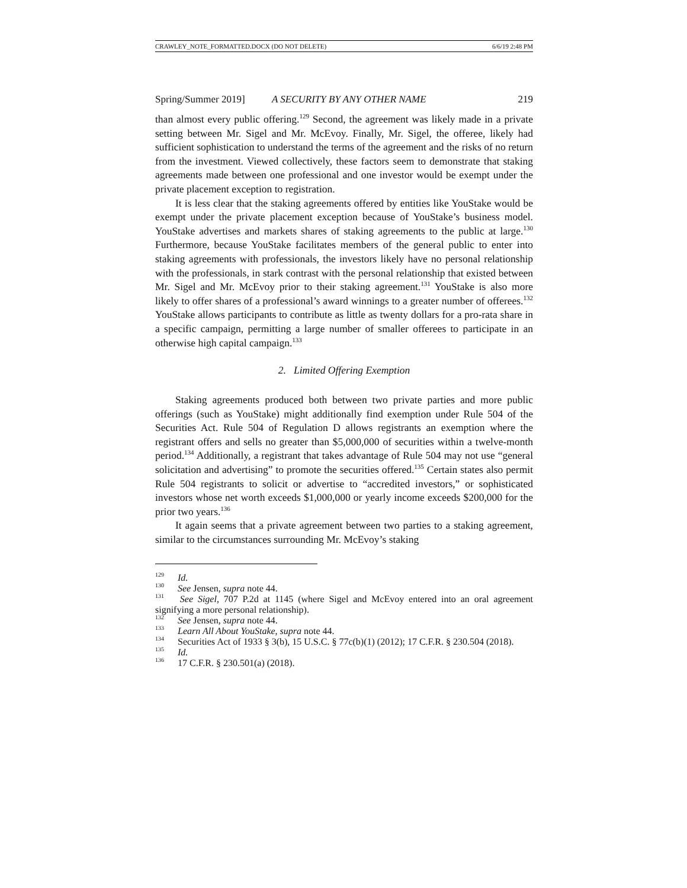CRAWLEY_NOTE_FORMATTED.DOCX (DO NOT DELETE) 6/6/19 2:48 PM
Spring/Summer 2019] A SECURITY BY ANY OTHER NAME 219
than almost every public offering.<sup>129</sup> Second, the agreement was likely made in a private setting between Mr. Sigel and Mr. McEvoy. Finally, Mr. Sigel, the offeree, likely had sufficient sophistication to understand the terms of the agreement and the risks of no return from the investment. Viewed collectively, these factors seem to demonstrate that staking agreements made between one professional and one investor would be exempt under the private placement exception to registration.
It is less clear that the staking agreements offered by entities like YouStake would be exempt under the private placement exception because of YouStake’s business model. YouStake advertises and markets shares of staking agreements to the public at large.<sup>130</sup> Furthermore, because YouStake facilitates members of the general public to enter into staking agreements with professionals, the investors likely have no personal relationship with the professionals, in stark contrast with the personal relationship that existed between Mr. Sigel and Mr. McEvoy prior to their staking agreement.<sup>131</sup> YouStake is also more likely to offer shares of a professional’s award winnings to a greater number of offerees.<sup>132</sup> YouStake allows participants to contribute as little as twenty dollars for a pro-rata share in a specific campaign, permitting a large number of smaller offerees to participate in an otherwise high capital campaign.<sup>133</sup>
2. Limited Offering Exemption
Staking agreements produced both between two private parties and more public offerings (such as YouStake) might additionally find exemption under Rule 504 of the Securities Act. Rule 504 of Regulation D allows registrants an exemption where the registrant offers and sells no greater than $5,000,000 of securities within a twelve-month period.<sup>134</sup> Additionally, a registrant that takes advantage of Rule 504 may not use “general solicitation and advertising” to promote the securities offered.<sup>135</sup> Certain states also permit Rule 504 registrants to solicit or advertise to “accredited investors,” or sophisticated investors whose net worth exceeds $1,000,000 or yearly income exceeds $200,000 for the prior two years.<sup>136</sup>
It again seems that a private agreement between two parties to a staking agreement, similar to the circumstances surrounding Mr. McEvoy’s staking
<sup>129</sup> Id.
<sup>130</sup> See Jensen, supra note 44.
<sup>131</sup> See Sigel, 707 P.2d at 1145 (where Sigel and McEvoy entered into an oral agreement signifying a more personal relationship).
<sup>132</sup> See Jensen, supra note 44.
<sup>133</sup> Learn All About YouStake, supra note 44.
<sup>134</sup> Securities Act of 1933 § 3(b), 15 U.S.C. § 77c(b)(1) (2012); 17 C.F.R. § 230.504 (2018).
<sup>135</sup> Id.
<sup>136</sup> 17 C.F.R. § 230.501(a) (2018).